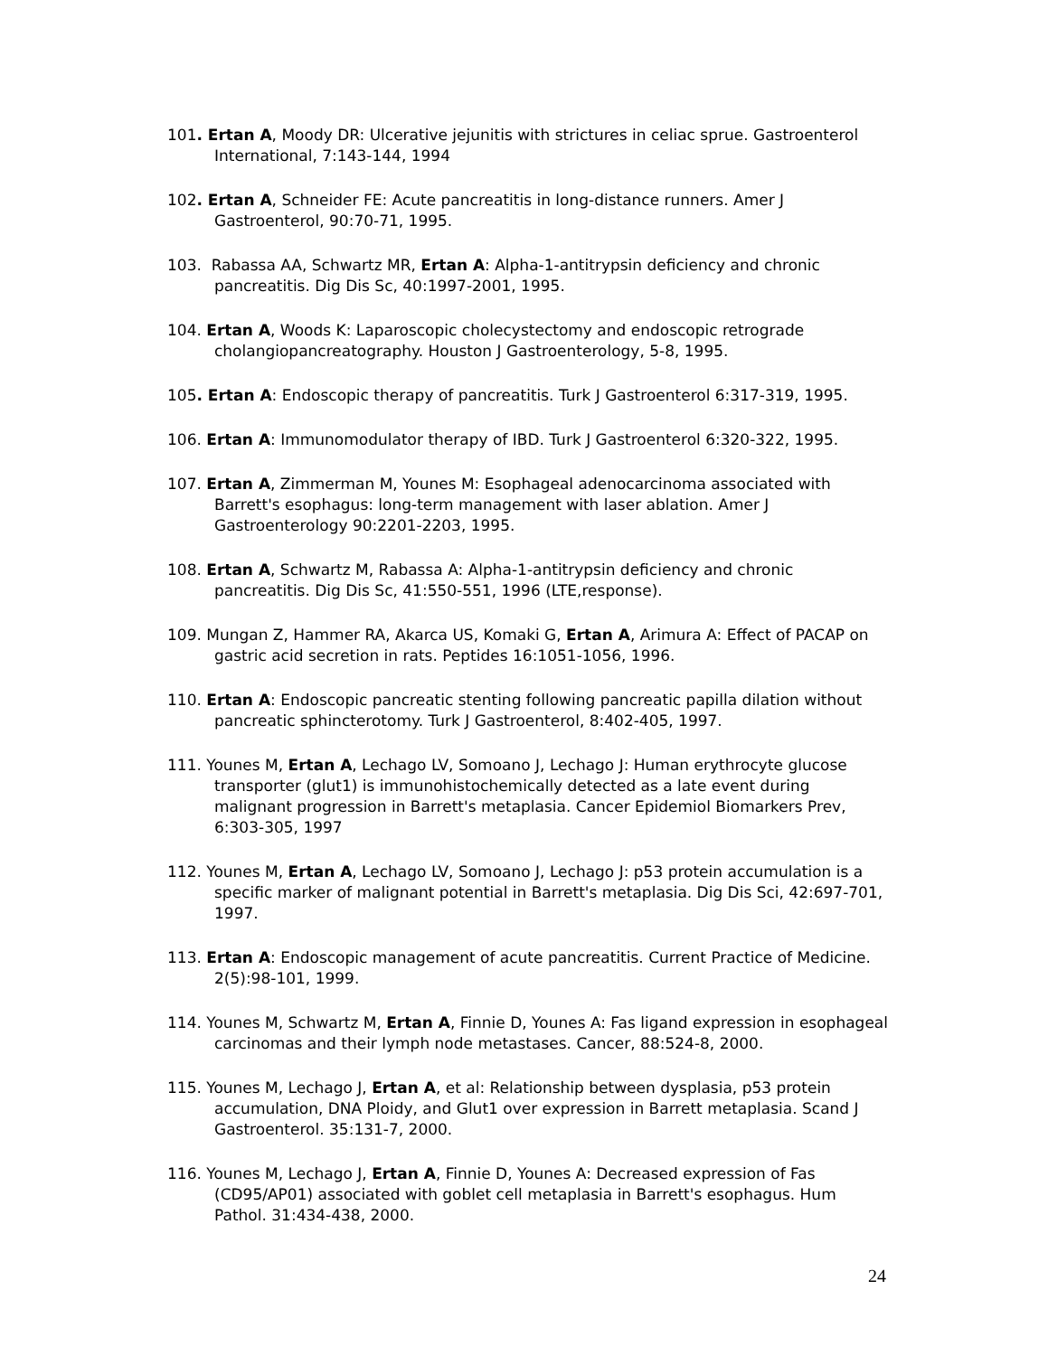101. Ertan A, Moody DR: Ulcerative jejunitis with strictures in celiac sprue. Gastroenterol International, 7:143-144, 1994
102. Ertan A, Schneider FE: Acute pancreatitis in long-distance runners. Amer J Gastroenterol, 90:70-71, 1995.
103. Rabassa AA, Schwartz MR, Ertan A: Alpha-1-antitrypsin deficiency and chronic pancreatitis. Dig Dis Sc, 40:1997-2001, 1995.
104. Ertan A, Woods K: Laparoscopic cholecystectomy and endoscopic retrograde cholangiopancreatography. Houston J Gastroenterology, 5-8, 1995.
105. Ertan A: Endoscopic therapy of pancreatitis. Turk J Gastroenterol 6:317-319, 1995.
106. Ertan A: Immunomodulator therapy of IBD. Turk J Gastroenterol 6:320-322, 1995.
107. Ertan A, Zimmerman M, Younes M: Esophageal adenocarcinoma associated with Barrett's esophagus: long-term management with laser ablation. Amer J Gastroenterology 90:2201-2203, 1995.
108. Ertan A, Schwartz M, Rabassa A: Alpha-1-antitrypsin deficiency and chronic pancreatitis. Dig Dis Sc, 41:550-551, 1996 (LTE,response).
109. Mungan Z, Hammer RA, Akarca US, Komaki G, Ertan A, Arimura A: Effect of PACAP on gastric acid secretion in rats. Peptides 16:1051-1056, 1996.
110. Ertan A: Endoscopic pancreatic stenting following pancreatic papilla dilation without pancreatic sphincterotomy. Turk J Gastroenterol, 8:402-405, 1997.
111. Younes M, Ertan A, Lechago LV, Somoano J, Lechago J: Human erythrocyte glucose transporter (glut1) is immunohistochemically detected as a late event during malignant progression in Barrett's metaplasia. Cancer Epidemiol Biomarkers Prev, 6:303-305, 1997
112. Younes M, Ertan A, Lechago LV, Somoano J, Lechago J: p53 protein accumulation is a specific marker of malignant potential in Barrett's metaplasia. Dig Dis Sci, 42:697-701, 1997.
113. Ertan A: Endoscopic management of acute pancreatitis. Current Practice of Medicine. 2(5):98-101, 1999.
114. Younes M, Schwartz M, Ertan A, Finnie D, Younes A: Fas ligand expression in esophageal carcinomas and their lymph node metastases. Cancer, 88:524-8, 2000.
115. Younes M, Lechago J, Ertan A, et al: Relationship between dysplasia, p53 protein accumulation, DNA Ploidy, and Glut1 over expression in Barrett metaplasia. Scand J Gastroenterol. 35:131-7, 2000.
116. Younes M, Lechago J, Ertan A, Finnie D, Younes A: Decreased expression of Fas (CD95/AP01) associated with goblet cell metaplasia in Barrett's esophagus. Hum Pathol. 31:434-438, 2000.
24